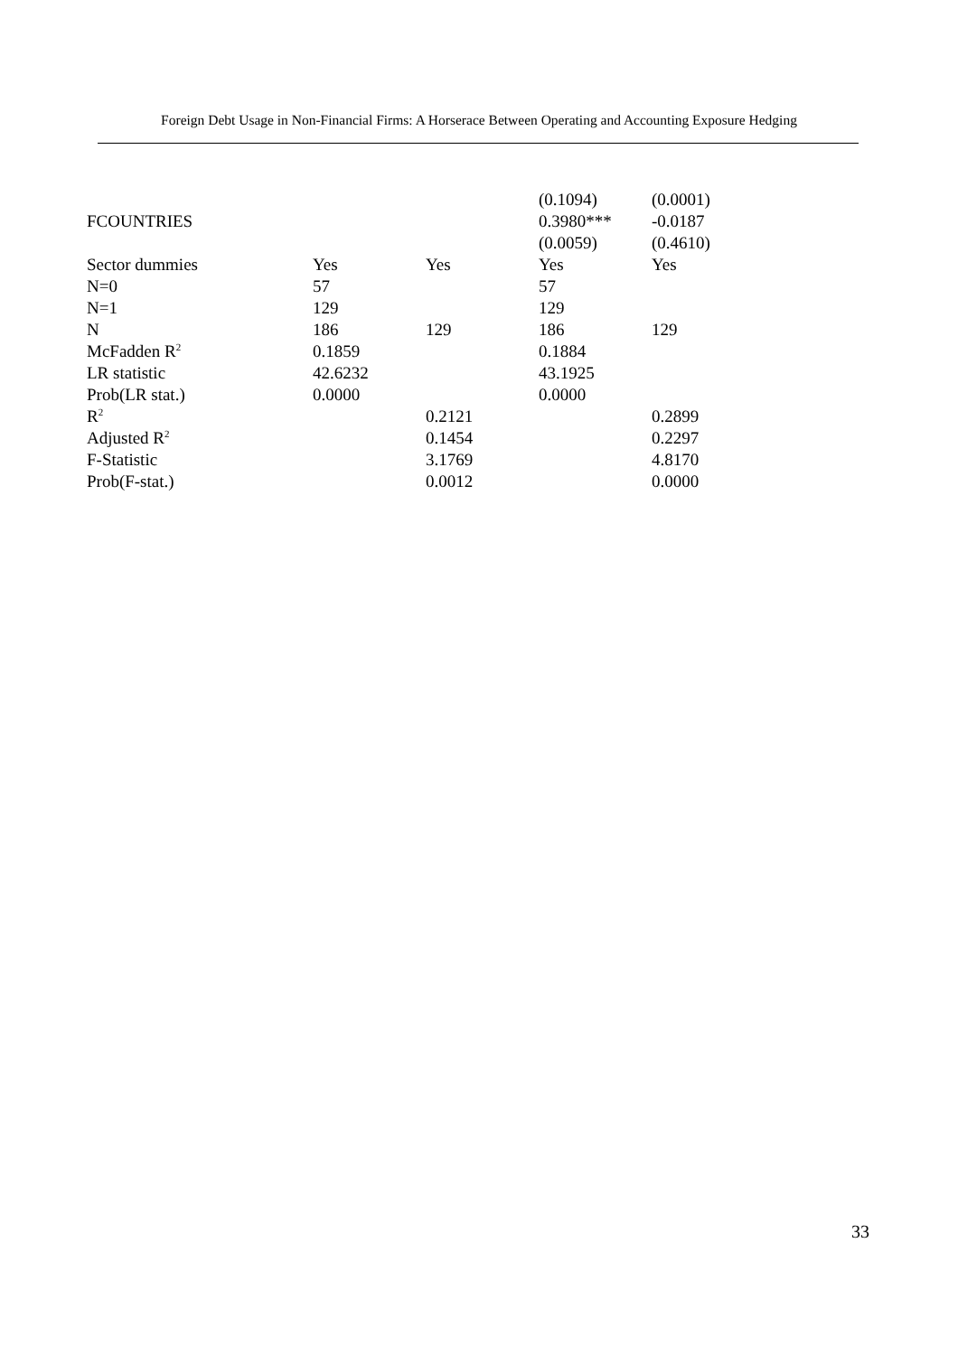Foreign Debt Usage in Non-Financial Firms: A Horserace Between Operating and Accounting Exposure Hedging
| | | | (0.1094) | (0.0001) |
| FCOUNTRIES | | | 0.3980*** | -0.0187 |
| | | | (0.0059) | (0.4610) |
| Sector dummies | Yes | Yes | Yes | Yes |
| N=0 | 57 | | 57 | |
| N=1 | 129 | | 129 | |
| N | 186 | 129 | 186 | 129 |
| McFadden R<sup>2</sup> | 0.1859 | | 0.1884 | |
| LR statistic | 42.6232 | | 43.1925 | |
| Prob(LR stat.) | 0.0000 | | 0.0000 | |
| R<sup>2</sup> | | 0.2121 | | 0.2899 |
| Adjusted R<sup>2</sup> | | 0.1454 | | 0.2297 |
| F-Statistic | | 3.1769 | | 4.8170 |
| Prob(F-stat.) | | 0.0012 | | 0.0000 |
33